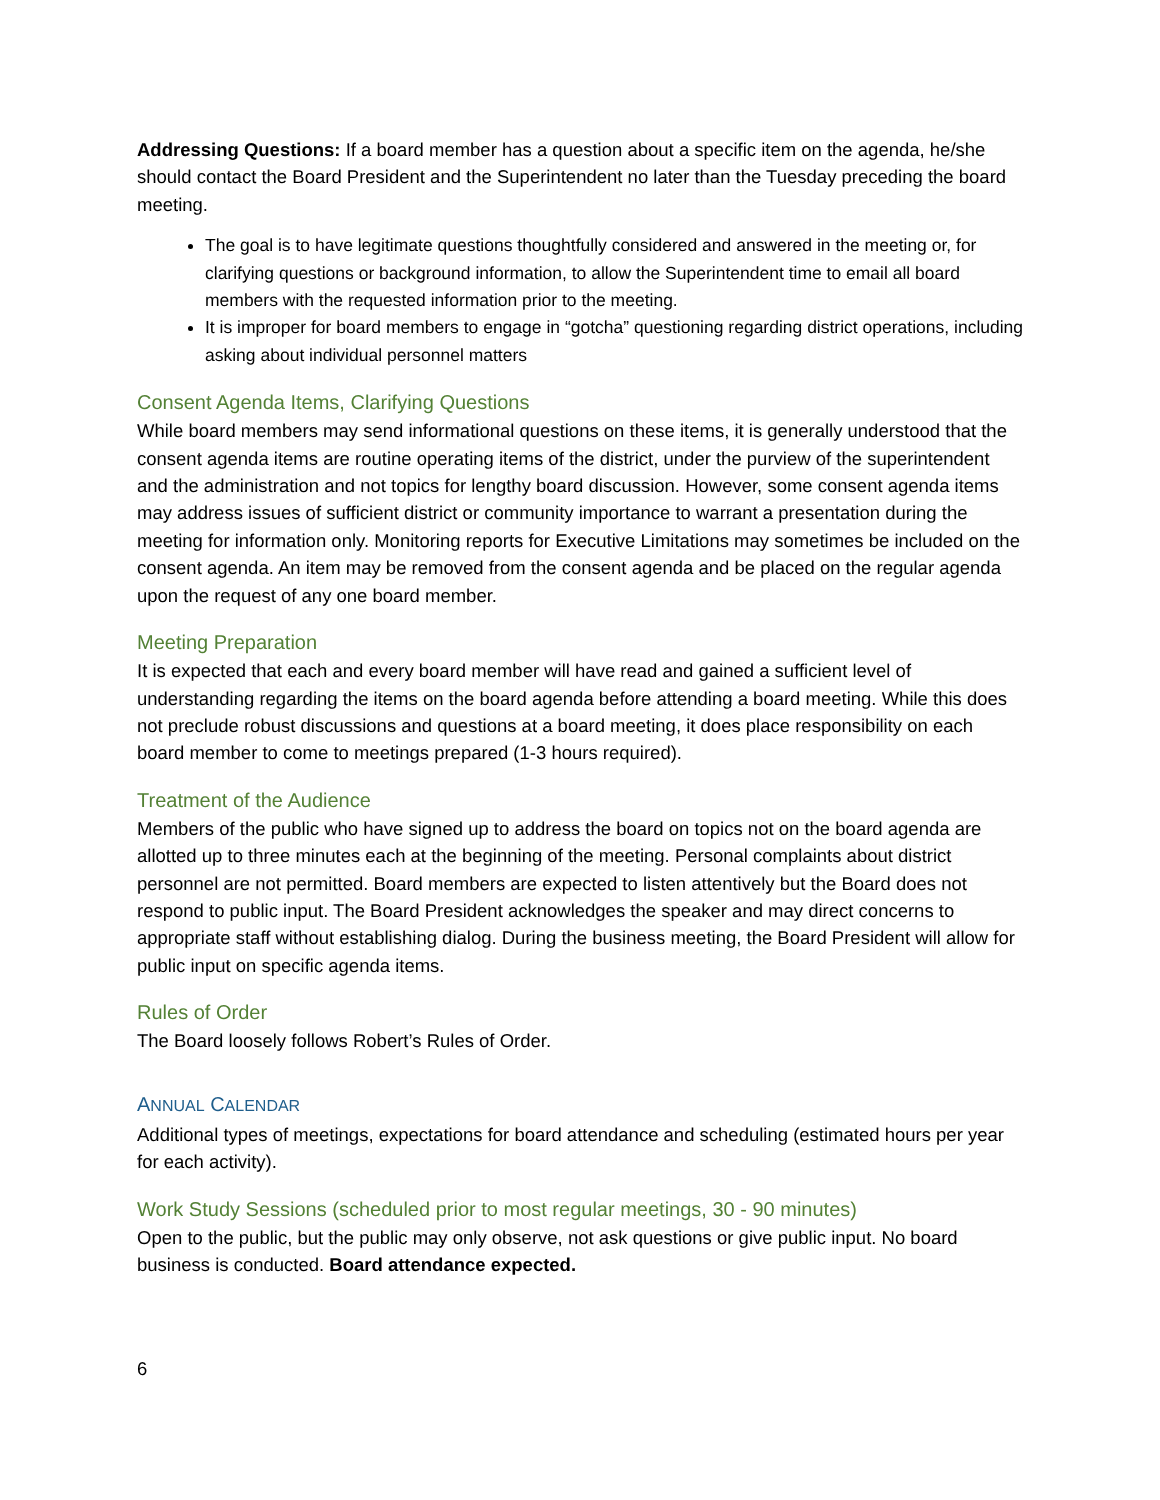Addressing Questions: If a board member has a question about a specific item on the agenda, he/she should contact the Board President and the Superintendent no later than the Tuesday preceding the board meeting.
The goal is to have legitimate questions thoughtfully considered and answered in the meeting or, for clarifying questions or background information, to allow the Superintendent time to email all board members with the requested information prior to the meeting.
It is improper for board members to engage in “gotcha” questioning regarding district operations, including asking about individual personnel matters
Consent Agenda Items, Clarifying Questions
While board members may send informational questions on these items, it is generally understood that the consent agenda items are routine operating items of the district, under the purview of the superintendent and the administration and not topics for lengthy board discussion. However, some consent agenda items may address issues of sufficient district or community importance to warrant a presentation during the meeting for information only. Monitoring reports for Executive Limitations may sometimes be included on the consent agenda. An item may be removed from the consent agenda and be placed on the regular agenda upon the request of any one board member.
Meeting Preparation
It is expected that each and every board member will have read and gained a sufficient level of understanding regarding the items on the board agenda before attending a board meeting. While this does not preclude robust discussions and questions at a board meeting, it does place responsibility on each board member to come to meetings prepared (1-3 hours required).
Treatment of the Audience
Members of the public who have signed up to address the board on topics not on the board agenda are allotted up to three minutes each at the beginning of the meeting. Personal complaints about district personnel are not permitted. Board members are expected to listen attentively but the Board does not respond to public input. The Board President acknowledges the speaker and may direct concerns to appropriate staff without establishing dialog. During the business meeting, the Board President will allow for public input on specific agenda items.
Rules of Order
The Board loosely follows Robert’s Rules of Order.
ANNUAL CALENDAR
Additional types of meetings, expectations for board attendance and scheduling (estimated hours per year for each activity).
Work Study Sessions (scheduled prior to most regular meetings, 30 - 90 minutes)
Open to the public, but the public may only observe, not ask questions or give public input. No board business is conducted. Board attendance expected.
6